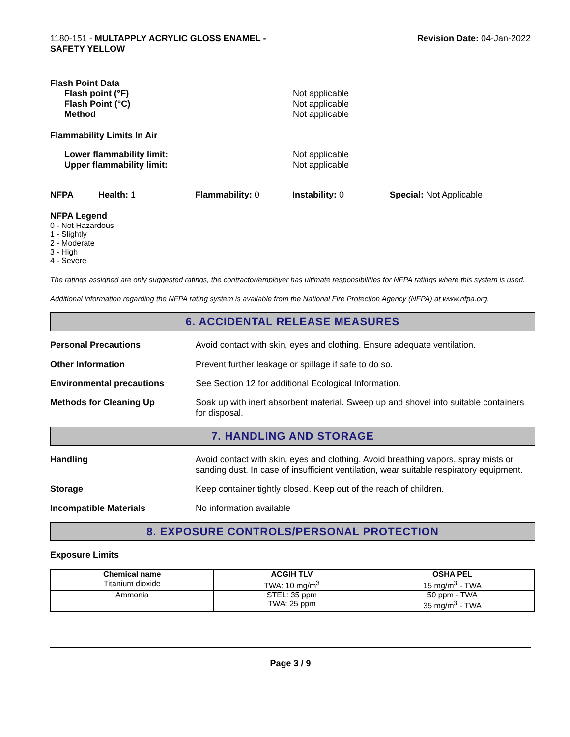1180-151 - MULTAPPLY ACRYLIC GLOSS ENAMEL -
SAFETY YELLOW
Revision Date: 04-Jan-2022
Flash Point Data
Flash point (°F) Not applicable
Flash Point (°C) Not applicable
Method Not applicable
Flammability Limits In Air
Lower flammability limit: Not applicable
Upper flammability limit: Not applicable
NFPA Health: 1 Flammability: 0 Instability: 0 Special: Not Applicable
NFPA Legend
0 - Not Hazardous
1 - Slightly
2 - Moderate
3 - High
4 - Severe
The ratings assigned are only suggested ratings, the contractor/employer has ultimate responsibilities for NFPA ratings where this system is used.
Additional information regarding the NFPA rating system is available from the National Fire Protection Agency (NFPA) at www.nfpa.org.
6. ACCIDENTAL RELEASE MEASURES
Personal Precautions Avoid contact with skin, eyes and clothing. Ensure adequate ventilation.
Other Information Prevent further leakage or spillage if safe to do so.
Environmental precautions See Section 12 for additional Ecological Information.
Methods for Cleaning Up Soak up with inert absorbent material. Sweep up and shovel into suitable containers for disposal.
7. HANDLING AND STORAGE
Handling Avoid contact with skin, eyes and clothing. Avoid breathing vapors, spray mists or sanding dust. In case of insufficient ventilation, wear suitable respiratory equipment.
Storage Keep container tightly closed. Keep out of the reach of children.
Incompatible Materials No information available
8. EXPOSURE CONTROLS/PERSONAL PROTECTION
Exposure Limits
| Chemical name | ACGIH TLV | OSHA PEL |
| --- | --- | --- |
| Titanium dioxide | TWA: 10 mg/m<sup>3</sup> | 15 mg/m<sup>3</sup> - TWA |
| Ammonia | STEL: 35 ppm TWA: 25 ppm | 50 ppm - TWA 35 mg/m<sup>3</sup> - TWA |
Page 3 / 9